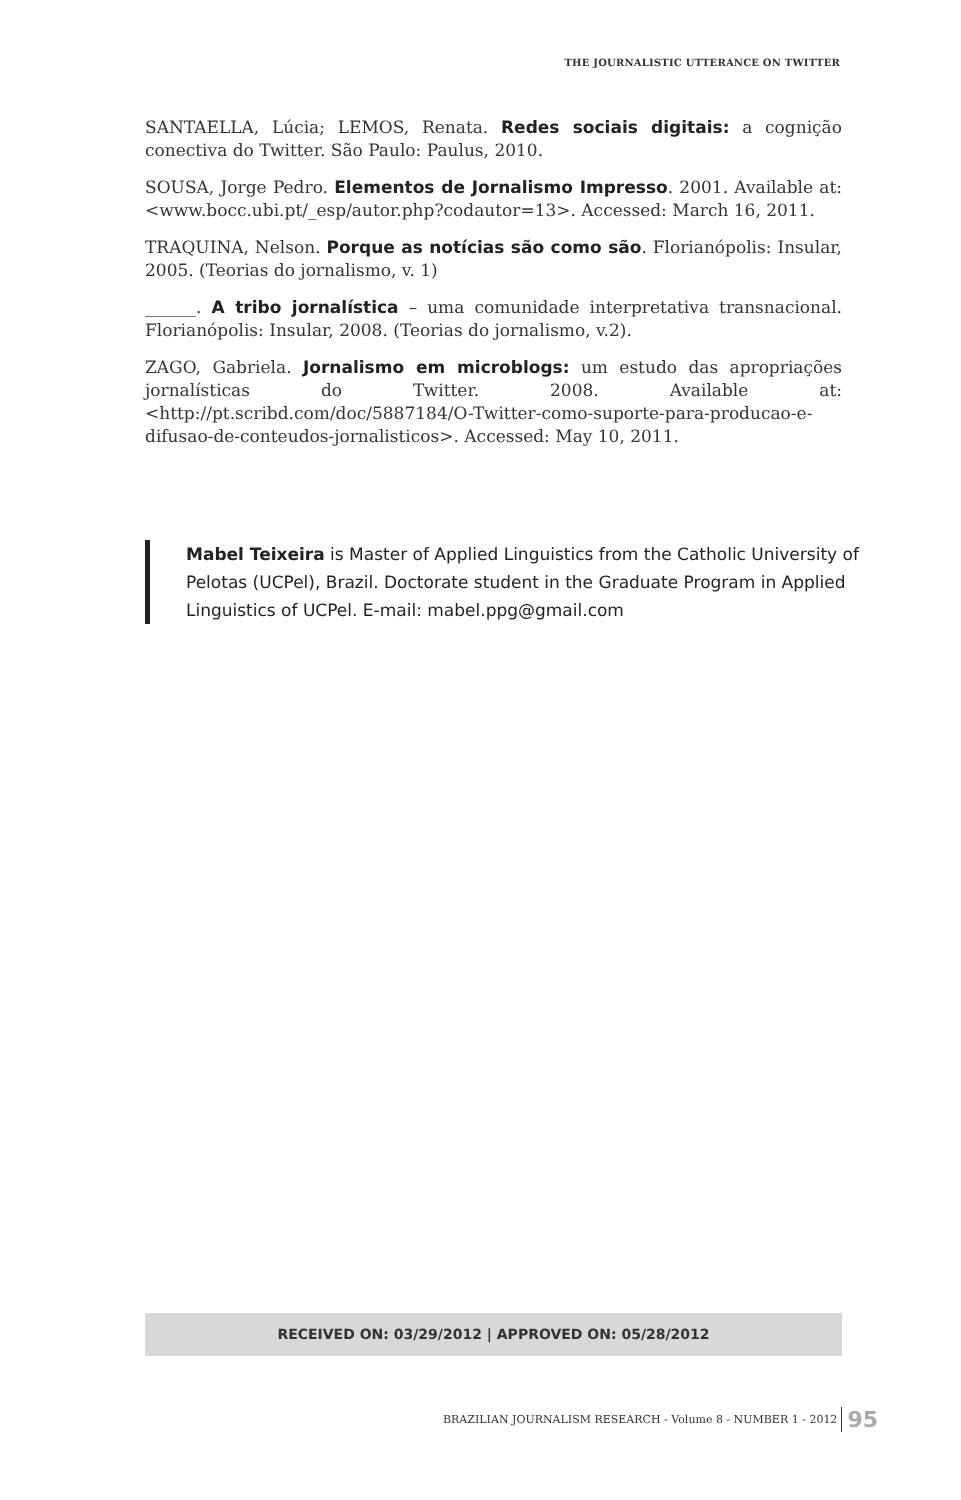THE JOURNALISTIC UTTERANCE ON TWITTER
SANTAELLA, Lúcia; LEMOS, Renata. Redes sociais digitais: a cognição conectiva do Twitter. São Paulo: Paulus, 2010.
SOUSA, Jorge Pedro. Elementos de Jornalismo Impresso. 2001. Available at: <www.bocc.ubi.pt/_esp/autor.php?codautor=13>. Accessed: March 16, 2011.
TRAQUINA, Nelson. Porque as notícias são como são. Florianópolis: Insular, 2005. (Teorias do jornalismo, v. 1)
______. A tribo jornalística – uma comunidade interpretativa transnacional. Florianópolis: Insular, 2008. (Teorias do jornalismo, v.2).
ZAGO, Gabriela. Jornalismo em microblogs: um estudo das apropriações jornalísticas do Twitter. 2008. Available at: <http://pt.scribd.com/doc/5887184/O-Twitter-como-suporte-para-producao-e-difusao-de-conteudos-jornalisticos>. Accessed: May 10, 2011.
Mabel Teixeira is Master of Applied Linguistics from the Catholic University of Pelotas (UCPel), Brazil. Doctorate student in the Graduate Program in Applied Linguistics of UCPel. E-mail: mabel.ppg@gmail.com
RECEIVED ON: 03/29/2012 | APPROVED ON: 05/28/2012
BRAZILIAN JOURNALISM RESEARCH - Volume 8 - NUMBER 1 - 2012 95